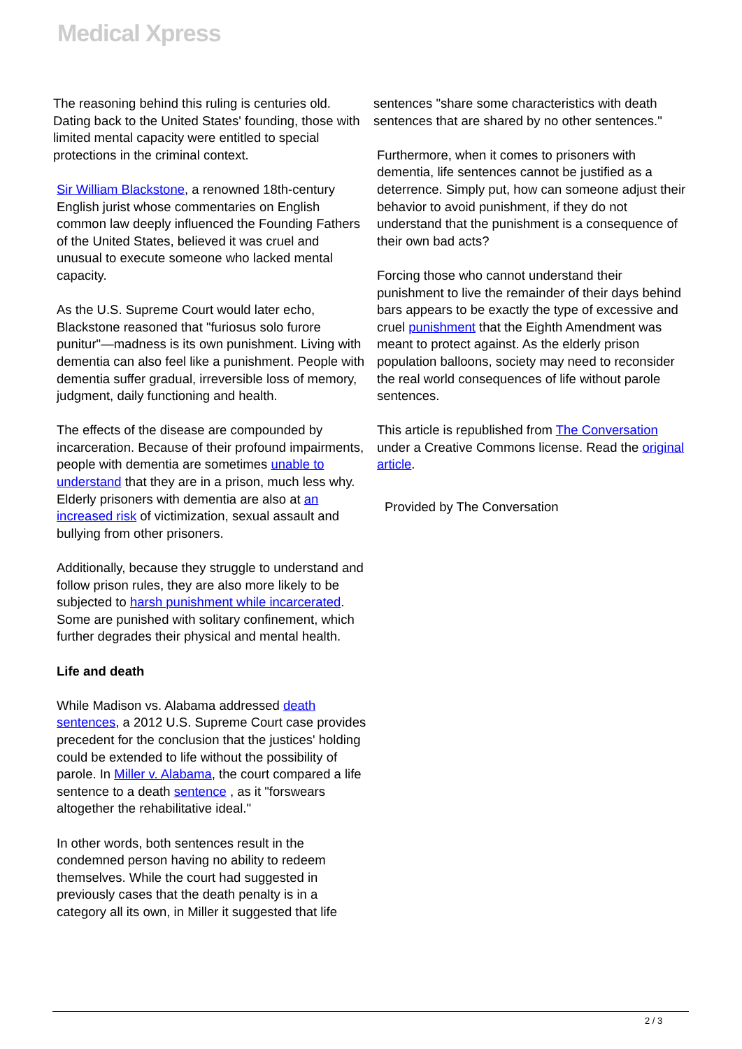Medical Xpress
The reasoning behind this ruling is centuries old. Dating back to the United States' founding, those with limited mental capacity were entitled to special protections in the criminal context.
Sir William Blackstone, a renowned 18th-century English jurist whose commentaries on English common law deeply influenced the Founding Fathers of the United States, believed it was cruel and unusual to execute someone who lacked mental capacity.
As the U.S. Supreme Court would later echo, Blackstone reasoned that "furiosus solo furore punitur"—madness is its own punishment. Living with dementia can also feel like a punishment. People with dementia suffer gradual, irreversible loss of memory, judgment, daily functioning and health.
The effects of the disease are compounded by incarceration. Because of their profound impairments, people with dementia are sometimes unable to understand that they are in a prison, much less why. Elderly prisoners with dementia are also at an increased risk of victimization, sexual assault and bullying from other prisoners.
Additionally, because they struggle to understand and follow prison rules, they are also more likely to be subjected to harsh punishment while incarcerated. Some are punished with solitary confinement, which further degrades their physical and mental health.
Life and death
While Madison vs. Alabama addressed death sentences, a 2012 U.S. Supreme Court case provides precedent for the conclusion that the justices' holding could be extended to life without the possibility of parole. In Miller v. Alabama, the court compared a life sentence to a death sentence , as it "forswears altogether the rehabilitative ideal."
In other words, both sentences result in the condemned person having no ability to redeem themselves. While the court had suggested in previously cases that the death penalty is in a category all its own, in Miller it suggested that life
sentences "share some characteristics with death sentences that are shared by no other sentences."
Furthermore, when it comes to prisoners with dementia, life sentences cannot be justified as a deterrence. Simply put, how can someone adjust their behavior to avoid punishment, if they do not understand that the punishment is a consequence of their own bad acts?
Forcing those who cannot understand their punishment to live the remainder of their days behind bars appears to be exactly the type of excessive and cruel punishment that the Eighth Amendment was meant to protect against. As the elderly prison population balloons, society may need to reconsider the real world consequences of life without parole sentences.
This article is republished from The Conversation under a Creative Commons license. Read the original article.
Provided by The Conversation
2 / 3